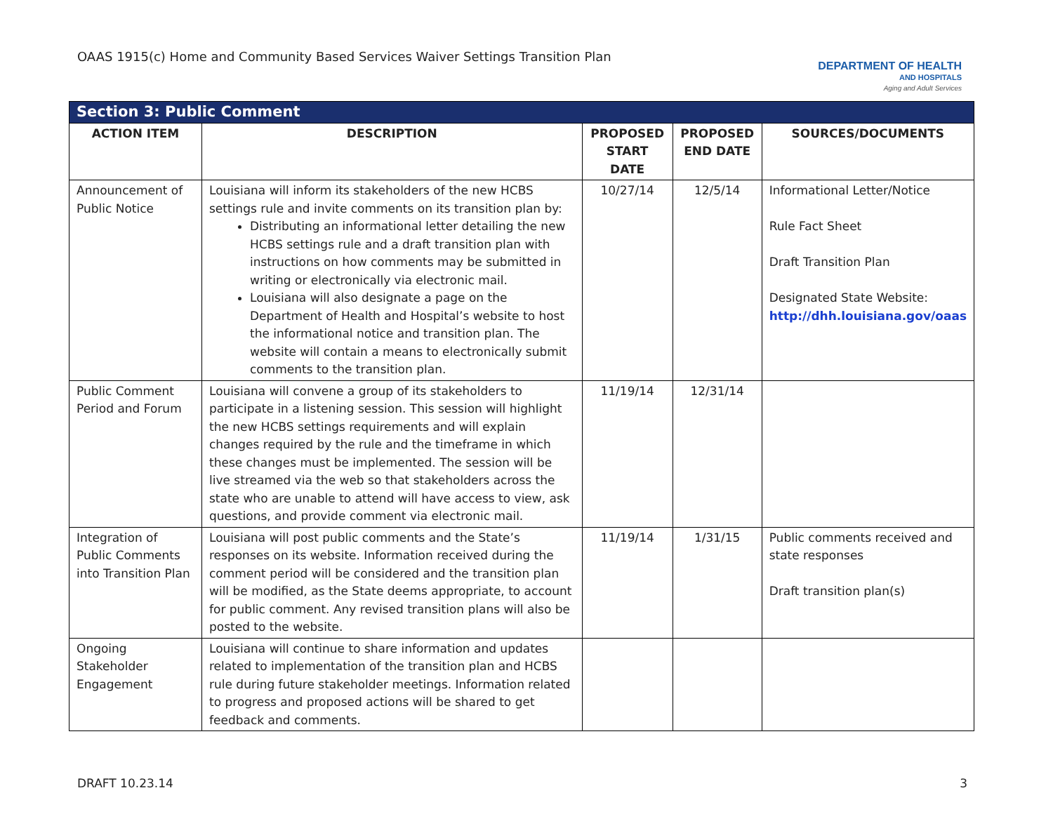OAAS 1915(c) Home and Community Based Services Waiver Settings Transition Plan
DEPARTMENT OF HEALTH
AND HOSPITALS
Aging and Adult Services
| Section 3: Public Comment | | | | |
| --- | --- | --- | --- | --- |
| ACTION ITEM | DESCRIPTION | PROPOSED START DATE | PROPOSED END DATE | SOURCES/DOCUMENTS |
| Announcement of Public Notice | Louisiana will inform its stakeholders of the new HCBS settings rule and invite comments on its transition plan by: Distributing an informational letter detailing the new HCBS settings rule and a draft transition plan with instructions on how comments may be submitted in writing or electronically via electronic mail. Louisiana will also designate a page on the Department of Health and Hospital’s website to host the informational notice and transition plan. The website will contain a means to electronically submit comments to the transition plan. | 10/27/14 | 12/5/14 | Informational Letter/Notice Rule Fact Sheet Draft Transition Plan Designated State Website: http://dhh.louisiana.gov/oaas |
| Public Comment Period and Forum | Louisiana will convene a group of its stakeholders to participate in a listening session. This session will highlight the new HCBS settings requirements and will explain changes required by the rule and the timeframe in which these changes must be implemented. The session will be live streamed via the web so that stakeholders across the state who are unable to attend will have access to view, ask questions, and provide comment via electronic mail. | 11/19/14 | 12/31/14 | |
| Integration of Public Comments into Transition Plan | Louisiana will post public comments and the State’s responses on its website. Information received during the comment period will be considered and the transition plan will be modified, as the State deems appropriate, to account for public comment. Any revised transition plans will also be posted to the website. | 11/19/14 | 1/31/15 | Public comments received and state responses Draft transition plan(s) |
| Ongoing Stakeholder Engagement | Louisiana will continue to share information and updates related to implementation of the transition plan and HCBS rule during future stakeholder meetings. Information related to progress and proposed actions will be shared to get feedback and comments. | | | |
DRAFT 10.23.14 3